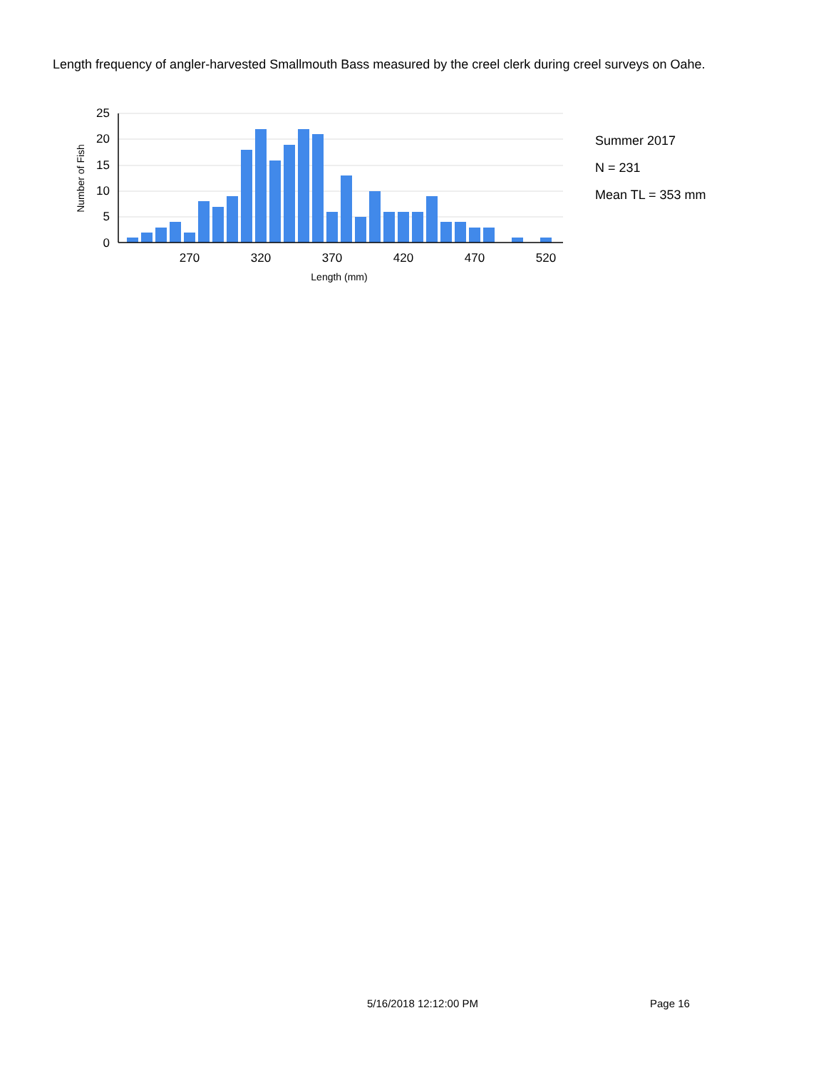Length frequency of angler-harvested Smallmouth Bass measured by the creel clerk during creel surveys on Oahe.
25
20
15
10
5
0
270
320
370
420
470
520
Length (mm)
Number of Fish
Summer 2017
N = 231
Mean TL = 353 mm
5/16/2018 12:12:00 PM Page 16